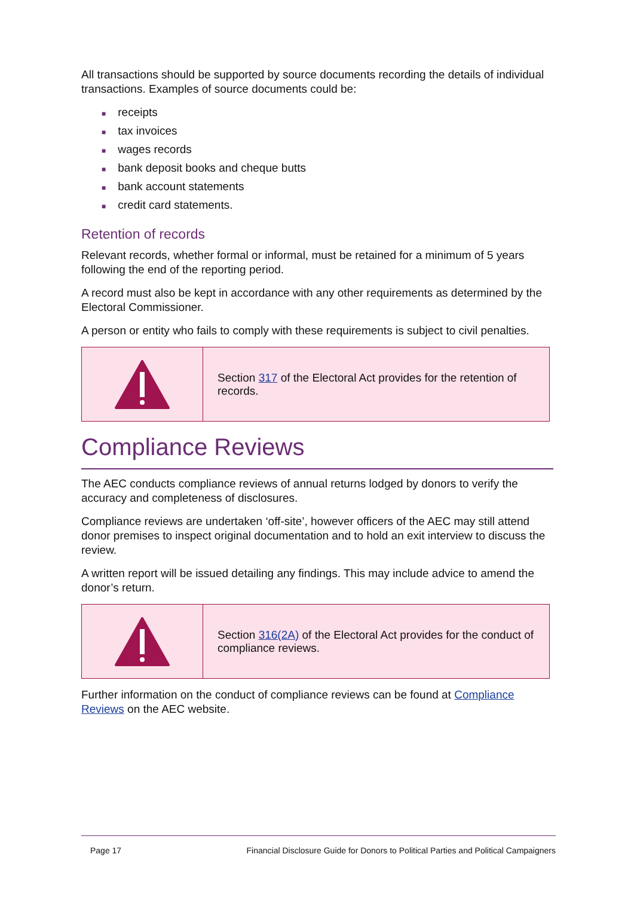All transactions should be supported by source documents recording the details of individual transactions. Examples of source documents could be:
■ receipts
■ tax invoices
■ wages records
■ bank deposit books and cheque butts
■ bank account statements
■ credit card statements.
Retention of records
Relevant records, whether formal or informal, must be retained for a minimum of 5 years following the end of the reporting period.
A record must also be kept in accordance with any other requirements as determined by the Electoral Commissioner.
A person or entity who fails to comply with these requirements is subject to civil penalties.
Section 317 of the Electoral Act provides for the retention of records.
Compliance Reviews
The AEC conducts compliance reviews of annual returns lodged by donors to verify the accuracy and completeness of disclosures.
Compliance reviews are undertaken ‘off-site’, however officers of the AEC may still attend donor premises to inspect original documentation and to hold an exit interview to discuss the review.
A written report will be issued detailing any findings. This may include advice to amend the donor’s return.
Section 316(2A) of the Electoral Act provides for the conduct of compliance reviews.
Further information on the conduct of compliance reviews can be found at Compliance Reviews on the AEC website.
Page 17 Financial Disclosure Guide for Donors to Political Parties and Political Campaigners